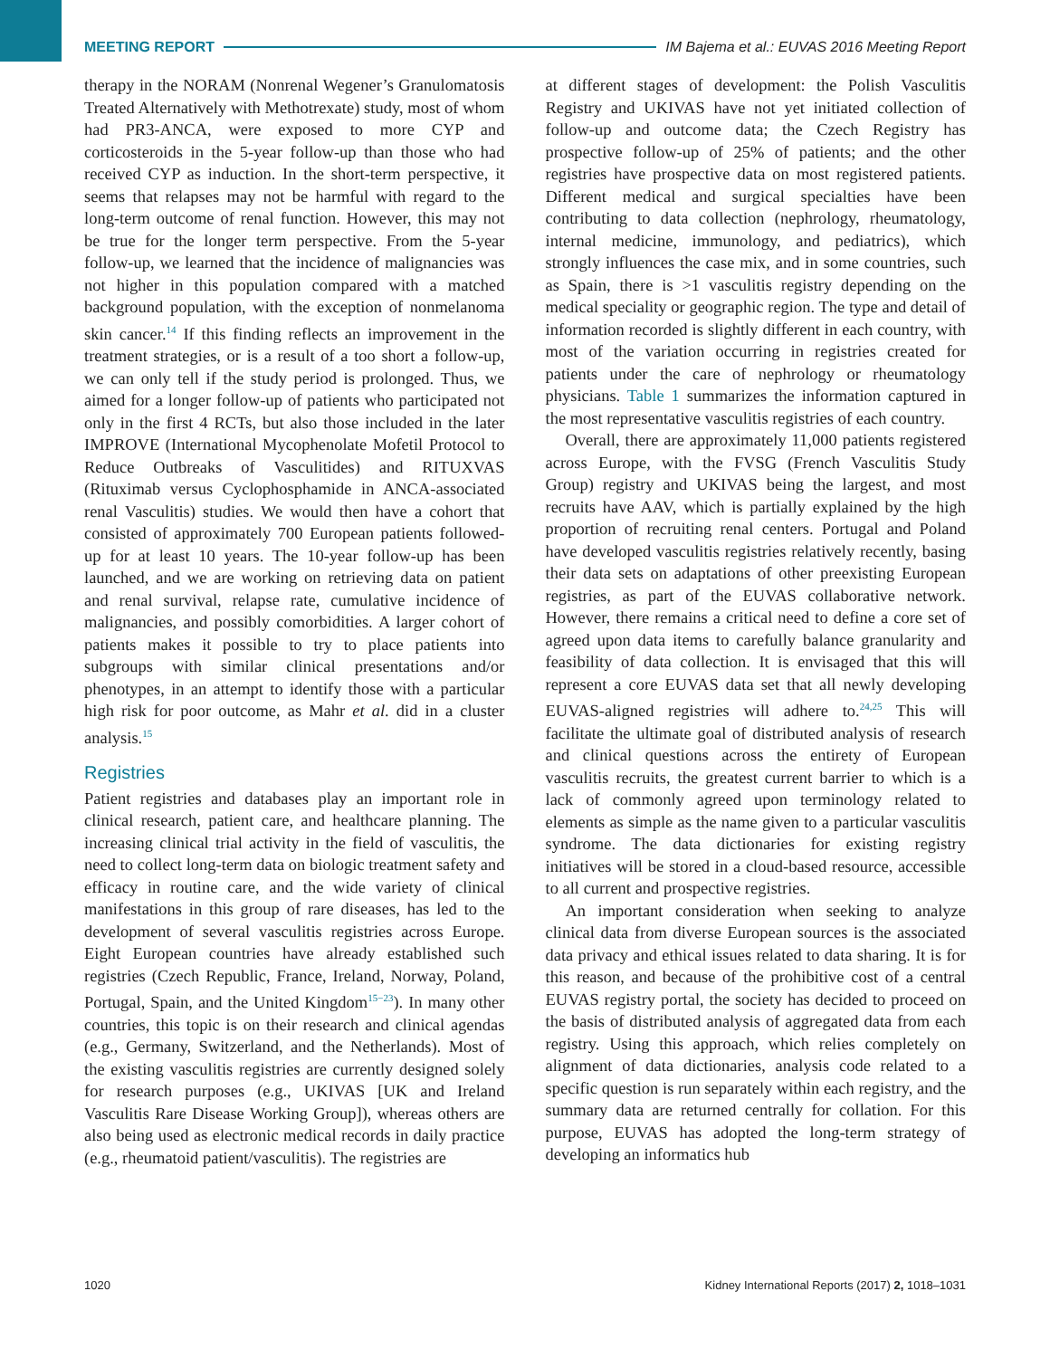MEETING REPORT IM Bajema et al.: EUVAS 2016 Meeting Report
therapy in the NORAM (Nonrenal Wegener’s Granulomatosis Treated Alternatively with Methotrexate) study, most of whom had PR3-ANCA, were exposed to more CYP and corticosteroids in the 5-year follow-up than those who had received CYP as induction. In the short-term perspective, it seems that relapses may not be harmful with regard to the long-term outcome of renal function. However, this may not be true for the longer term perspective. From the 5-year follow-up, we learned that the incidence of malignancies was not higher in this population compared with a matched background population, with the exception of nonmelanoma skin cancer.<sup>14</sup> If this finding reflects an improvement in the treatment strategies, or is a result of a too short a follow-up, we can only tell if the study period is prolonged. Thus, we aimed for a longer follow-up of patients who participated not only in the first 4 RCTs, but also those included in the later IMPROVE (International Mycophenolate Mofetil Protocol to Reduce Outbreaks of Vasculitides) and RITUXVAS (Rituximab versus Cyclophosphamide in ANCA-associated renal Vasculitis) studies. We would then have a cohort that consisted of approximately 700 European patients followed-up for at least 10 years. The 10-year follow-up has been launched, and we are working on retrieving data on patient and renal survival, relapse rate, cumulative incidence of malignancies, and possibly comorbidities. A larger cohort of patients makes it possible to try to place patients into subgroups with similar clinical presentations and/or phenotypes, in an attempt to identify those with a particular high risk for poor outcome, as Mahr et al. did in a cluster analysis.<sup>15</sup>
Registries
Patient registries and databases play an important role in clinical research, patient care, and healthcare planning. The increasing clinical trial activity in the field of vasculitis, the need to collect long-term data on biologic treatment safety and efficacy in routine care, and the wide variety of clinical manifestations in this group of rare diseases, has led to the development of several vasculitis registries across Europe. Eight European countries have already established such registries (Czech Republic, France, Ireland, Norway, Poland, Portugal, Spain, and the United Kingdom<sup>15−23</sup>). In many other countries, this topic is on their research and clinical agendas (e.g., Germany, Switzerland, and the Netherlands). Most of the existing vasculitis registries are currently designed solely for research purposes (e.g., UKIVAS [UK and Ireland Vasculitis Rare Disease Working Group]), whereas others are also being used as electronic medical records in daily practice (e.g., rheumatoid patient/vasculitis). The registries are
at different stages of development: the Polish Vasculitis Registry and UKIVAS have not yet initiated collection of follow-up and outcome data; the Czech Registry has prospective follow-up of 25% of patients; and the other registries have prospective data on most registered patients. Different medical and surgical specialties have been contributing to data collection (nephrology, rheumatology, internal medicine, immunology, and pediatrics), which strongly influences the case mix, and in some countries, such as Spain, there is >1 vasculitis registry depending on the medical speciality or geographic region. The type and detail of information recorded is slightly different in each country, with most of the variation occurring in registries created for patients under the care of nephrology or rheumatology physicians. Table 1 summarizes the information captured in the most representative vasculitis registries of each country.
Overall, there are approximately 11,000 patients registered across Europe, with the FVSG (French Vasculitis Study Group) registry and UKIVAS being the largest, and most recruits have AAV, which is partially explained by the high proportion of recruiting renal centers. Portugal and Poland have developed vasculitis registries relatively recently, basing their data sets on adaptations of other preexisting European registries, as part of the EUVAS collaborative network. However, there remains a critical need to define a core set of agreed upon data items to carefully balance granularity and feasibility of data collection. It is envisaged that this will represent a core EUVAS data set that all newly developing EUVAS-aligned registries will adhere to.<sup>24,25</sup> This will facilitate the ultimate goal of distributed analysis of research and clinical questions across the entirety of European vasculitis recruits, the greatest current barrier to which is a lack of commonly agreed upon terminology related to elements as simple as the name given to a particular vasculitis syndrome. The data dictionaries for existing registry initiatives will be stored in a cloud-based resource, accessible to all current and prospective registries.
An important consideration when seeking to analyze clinical data from diverse European sources is the associated data privacy and ethical issues related to data sharing. It is for this reason, and because of the prohibitive cost of a central EUVAS registry portal, the society has decided to proceed on the basis of distributed analysis of aggregated data from each registry. Using this approach, which relies completely on alignment of data dictionaries, analysis code related to a specific question is run separately within each registry, and the summary data are returned centrally for collation. For this purpose, EUVAS has adopted the long-term strategy of developing an informatics hub
1020 Kidney International Reports (2017) 2, 1018–1031